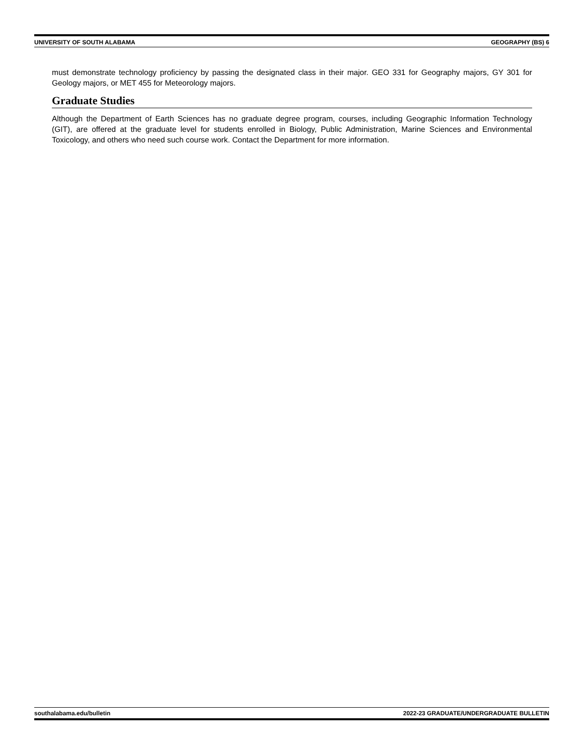UNIVERSITY OF SOUTH ALABAMA GEOGRAPHY (BS) 6
must demonstrate technology proficiency by passing the designated class in their major. GEO 331 for Geography majors, GY 301 for Geology majors, or MET 455 for Meteorology majors.
Graduate Studies
Although the Department of Earth Sciences has no graduate degree program, courses, including Geographic Information Technology (GIT), are offered at the graduate level for students enrolled in Biology, Public Administration, Marine Sciences and Environmental Toxicology, and others who need such course work. Contact the Department for more information.
southalabama.edu/bulletin 2022-23 GRADUATE/UNDERGRADUATE BULLETIN